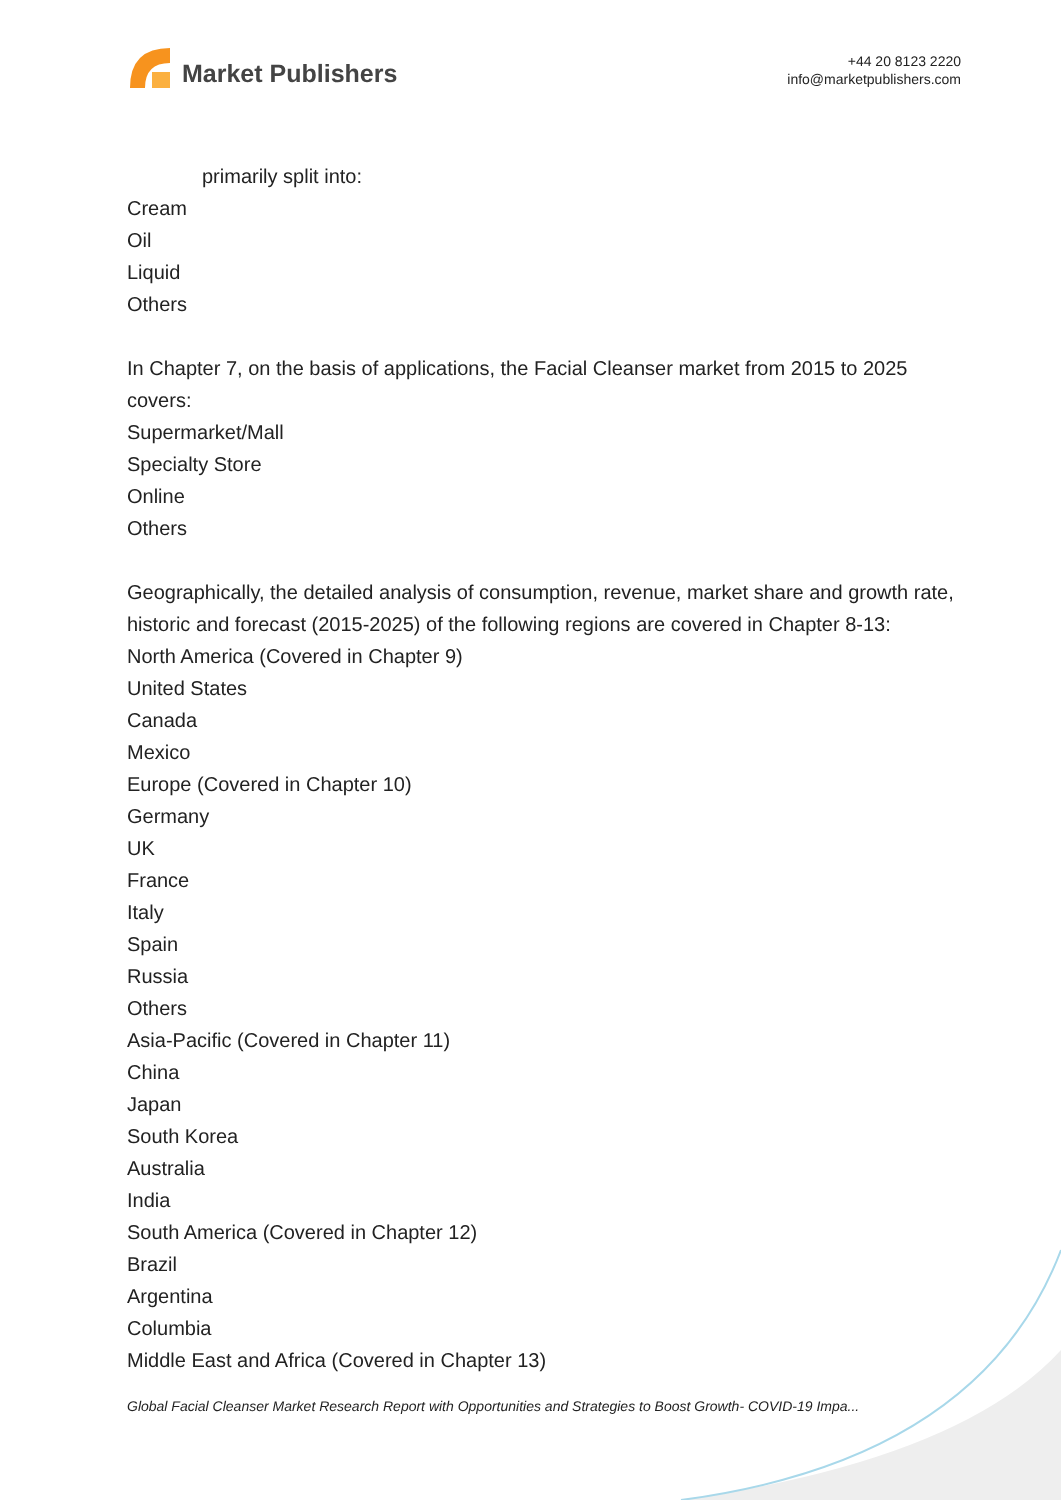Market Publishers
+44 20 8123 2220
info@marketpublishers.com
primarily split into:
Cream
Oil
Liquid
Others
In Chapter 7, on the basis of applications, the Facial Cleanser market from 2015 to 2025 covers:
Supermarket/Mall
Specialty Store
Online
Others
Geographically, the detailed analysis of consumption, revenue, market share and growth rate, historic and forecast (2015-2025) of the following regions are covered in Chapter 8-13:
North America (Covered in Chapter 9)
United States
Canada
Mexico
Europe (Covered in Chapter 10)
Germany
UK
France
Italy
Spain
Russia
Others
Asia-Pacific (Covered in Chapter 11)
China
Japan
South Korea
Australia
India
South America (Covered in Chapter 12)
Brazil
Argentina
Columbia
Middle East and Africa (Covered in Chapter 13)
Global Facial Cleanser Market Research Report with Opportunities and Strategies to Boost Growth- COVID-19 Impa...